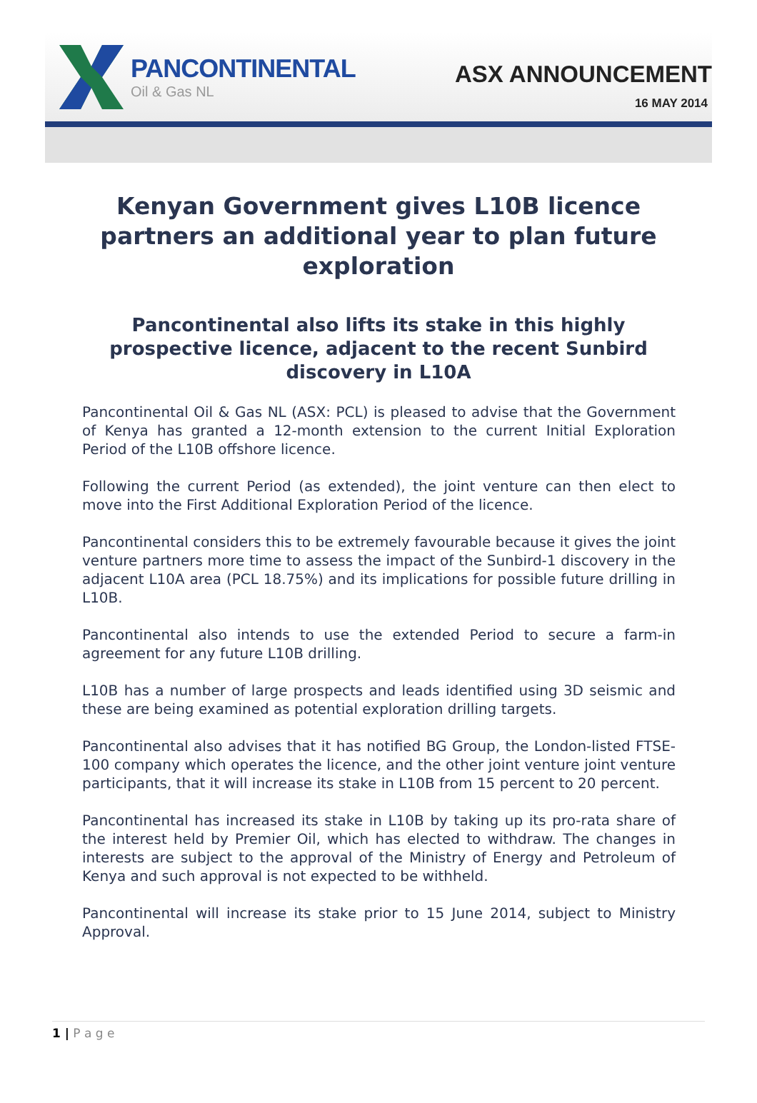PANCONTINENTAL
Oil & Gas NL
ASX ANNOUNCEMENT
16 MAY 2014
Kenyan Government gives L10B licence partners an additional year to plan future exploration
Pancontinental also lifts its stake in this highly prospective licence, adjacent to the recent Sunbird discovery in L10A
Pancontinental Oil & Gas NL (ASX: PCL) is pleased to advise that the Government of Kenya has granted a 12-month extension to the current Initial Exploration Period of the L10B offshore licence.
Following the current Period (as extended), the joint venture can then elect to move into the First Additional Exploration Period of the licence.
Pancontinental considers this to be extremely favourable because it gives the joint venture partners more time to assess the impact of the Sunbird-1 discovery in the adjacent L10A area (PCL 18.75%) and its implications for possible future drilling in L10B.
Pancontinental also intends to use the extended Period to secure a farm-in agreement for any future L10B drilling.
L10B has a number of large prospects and leads identified using 3D seismic and these are being examined as potential exploration drilling targets.
Pancontinental also advises that it has notified BG Group, the London-listed FTSE-100 company which operates the licence, and the other joint venture joint venture participants, that it will increase its stake in L10B from 15 percent to 20 percent.
Pancontinental has increased its stake in L10B by taking up its pro-rata share of the interest held by Premier Oil, which has elected to withdraw. The changes in interests are subject to the approval of the Ministry of Energy and Petroleum of Kenya and such approval is not expected to be withheld.
Pancontinental will increase its stake prior to 15 June 2014, subject to Ministry Approval.
1 | P a g e